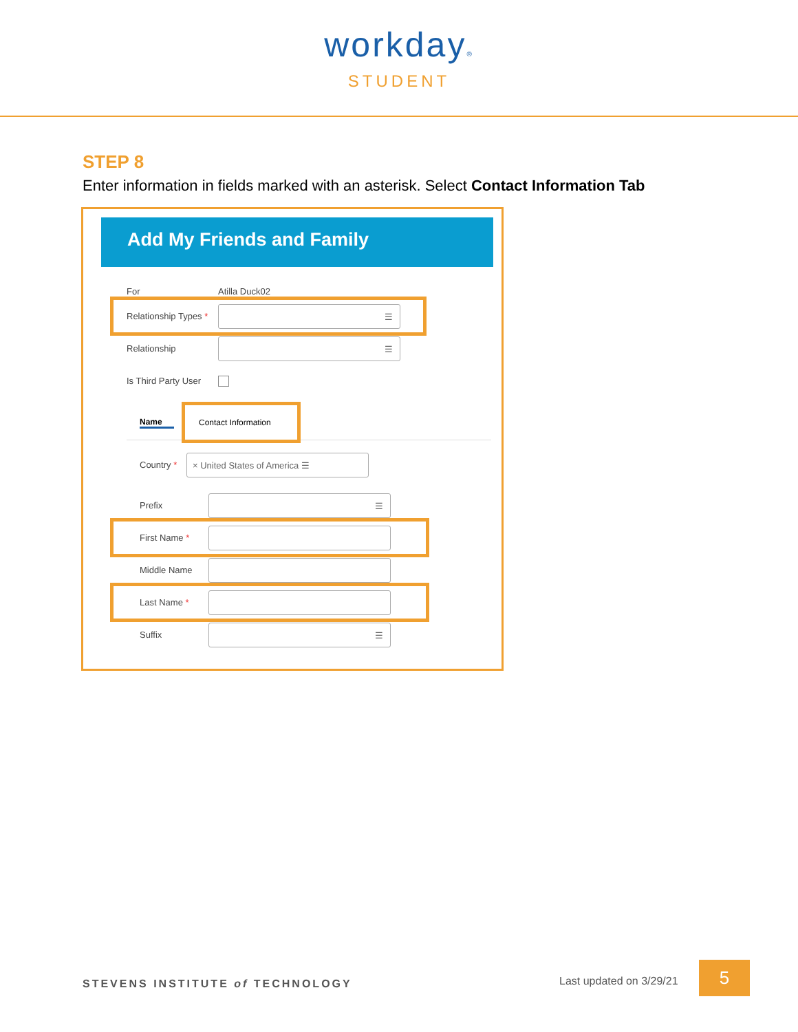workday®
STUDENT
STEP 8
Enter information in fields marked with an asterisk. Select Contact Information Tab
Add My Friends and Family
For Atilla Duck02
Relationship Types *
☰
Relationship
☰
Is Third Party User
Name Contact Information
Country *
× United States of America ☰
Prefix
☰
First Name *
Middle Name
Last Name *
Suffix
☰
STEVENS INSTITUTE of TECHNOLOGY
Last updated on 3/29/21
5